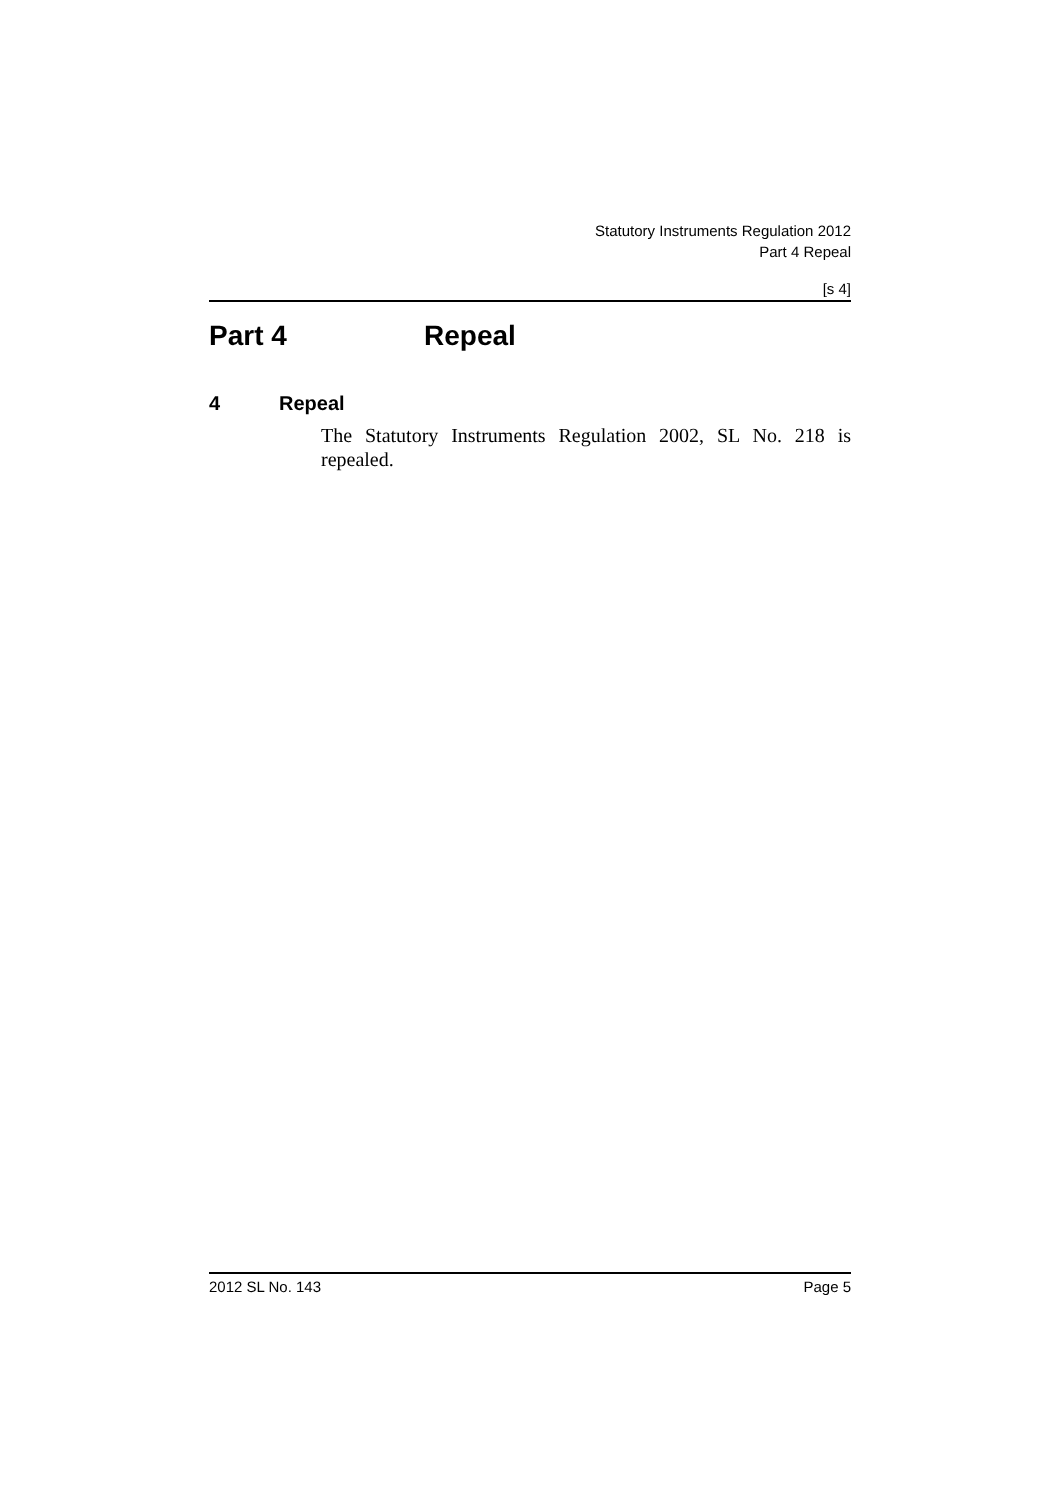Statutory Instruments Regulation 2012
Part 4 Repeal
[s 4]
Part 4 Repeal
4 Repeal
The Statutory Instruments Regulation 2002, SL No. 218 is repealed.
2012 SL No. 143 Page 5